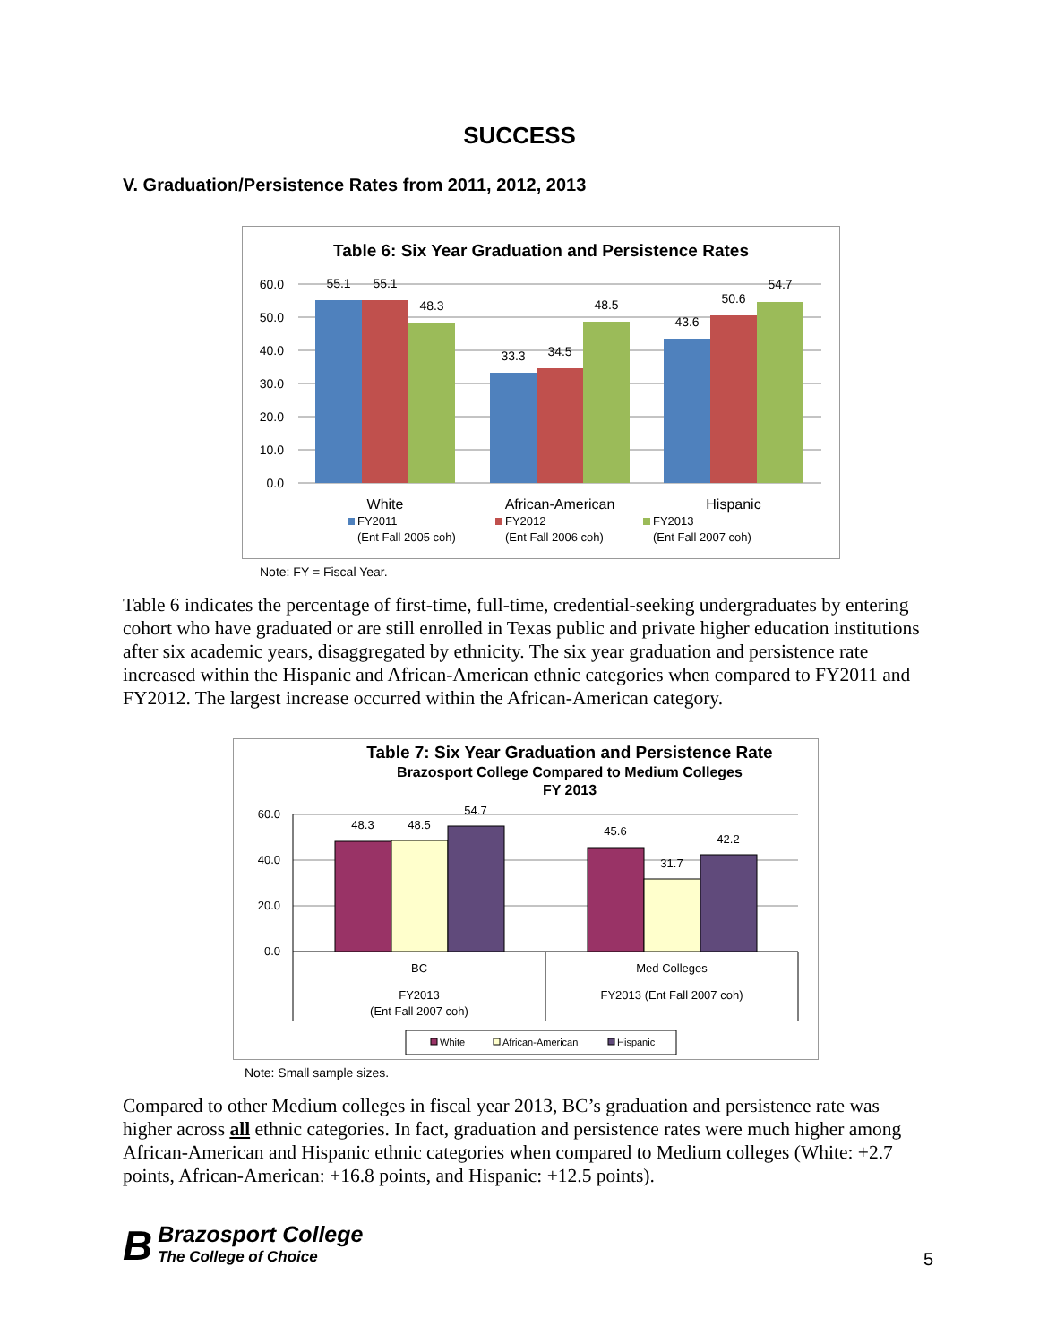SUCCESS
V. Graduation/Persistence Rates from 2011, 2012, 2013
Table 6: Six Year Graduation and Persistence Rates
60.0
50.0
40.0
30.0
20.0
10.0
0.0
55.1
55.1
48.3
33.3
34.5
48.5
43.6
50.6
54.7
White
African-American
Hispanic
FY2011
FY2012
FY2013
(Ent Fall 2005 coh)
(Ent Fall 2006 coh)
(Ent Fall 2007 coh)
Note: FY = Fiscal Year.
Table 6 indicates the percentage of first-time, full-time, credential-seeking undergraduates by entering cohort who have graduated or are still enrolled in Texas public and private higher education institutions after six academic years, disaggregated by ethnicity. The six year graduation and persistence rate increased within the Hispanic and African-American ethnic categories when compared to FY2011 and FY2012. The largest increase occurred within the African-American category.
Table 7: Six Year Graduation and Persistence Rate
Brazosport College Compared to Medium Colleges
FY 2013
60.0
40.0
20.0
0.0
48.3
48.5
54.7
45.6
31.7
42.2
BC
Med Colleges
FY2013
(Ent Fall 2007 coh)
FY2013 (Ent Fall 2007 coh)
White
African-American
Hispanic
Note: Small sample sizes.
Compared to other Medium colleges in fiscal year 2013, BC’s graduation and persistence rate was higher across all ethnic categories. In fact, graduation and persistence rates were much higher among African-American and Hispanic ethnic categories when compared to Medium colleges (White: +2.7 points, African-American: +16.8 points, and Hispanic: +12.5 points).
B Brazosport College
The College of Choice
5